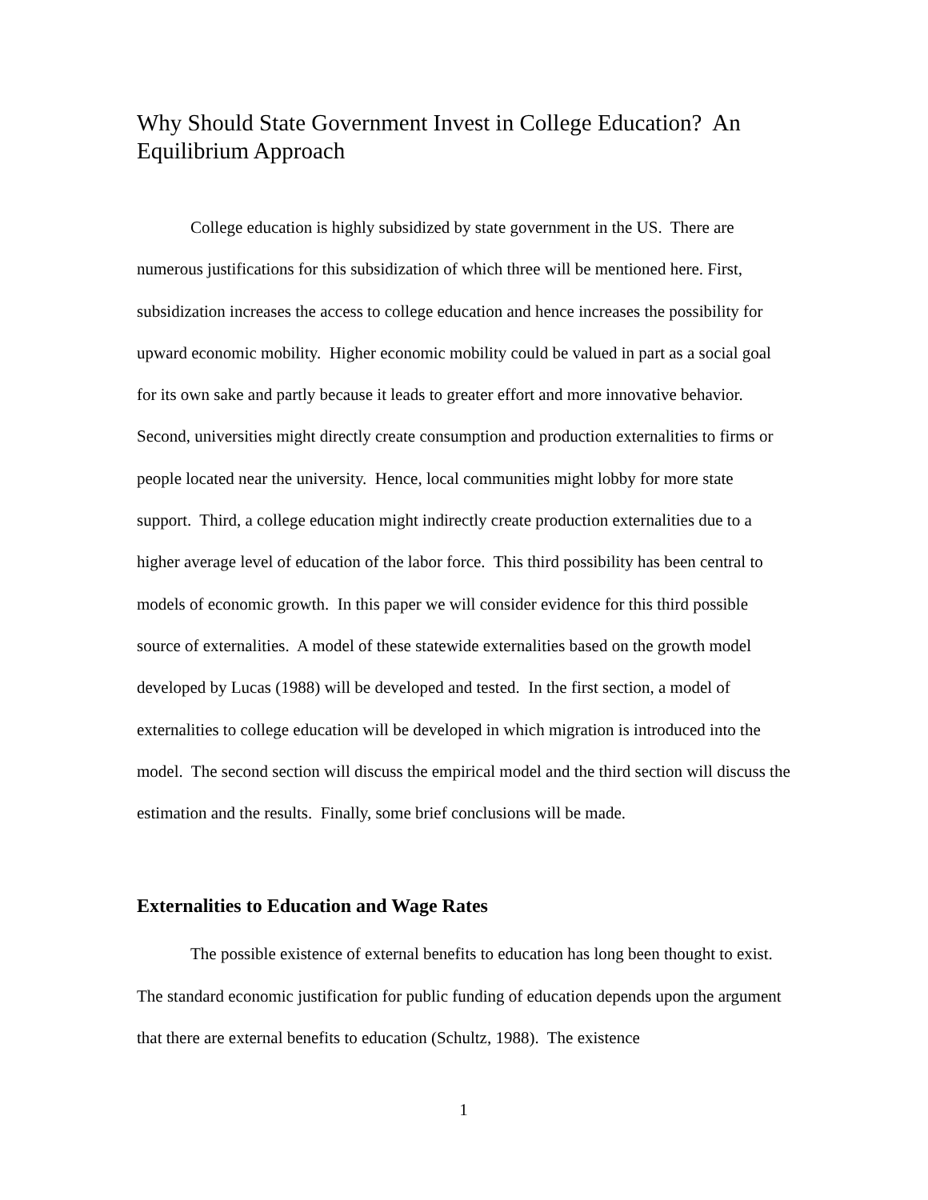Why Should State Government Invest in College Education? An Equilibrium Approach
College education is highly subsidized by state government in the US. There are numerous justifications for this subsidization of which three will be mentioned here. First, subsidization increases the access to college education and hence increases the possibility for upward economic mobility. Higher economic mobility could be valued in part as a social goal for its own sake and partly because it leads to greater effort and more innovative behavior. Second, universities might directly create consumption and production externalities to firms or people located near the university. Hence, local communities might lobby for more state support. Third, a college education might indirectly create production externalities due to a higher average level of education of the labor force. This third possibility has been central to models of economic growth. In this paper we will consider evidence for this third possible source of externalities. A model of these statewide externalities based on the growth model developed by Lucas (1988) will be developed and tested. In the first section, a model of externalities to college education will be developed in which migration is introduced into the model. The second section will discuss the empirical model and the third section will discuss the estimation and the results. Finally, some brief conclusions will be made.
Externalities to Education and Wage Rates
The possible existence of external benefits to education has long been thought to exist. The standard economic justification for public funding of education depends upon the argument that there are external benefits to education (Schultz, 1988). The existence
1